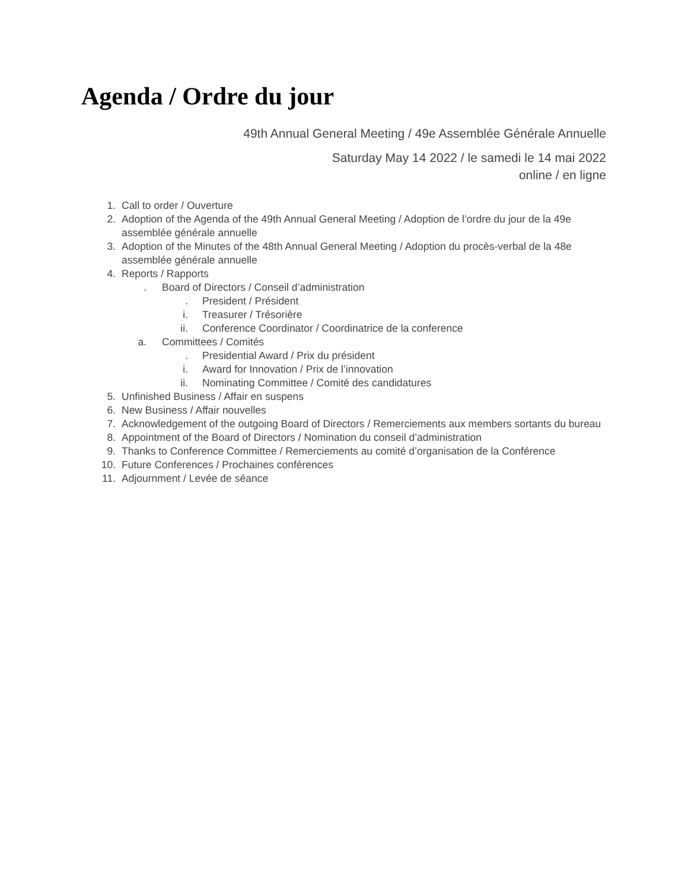Agenda / Ordre du jour
49th Annual General Meeting / 49e Assemblée Générale Annuelle
Saturday May 14 2022 / le samedi le 14 mai 2022
online / en ligne
1. Call to order / Ouverture
2. Adoption of the Agenda of the 49th Annual General Meeting / Adoption de l’ordre du jour de la 49e assemblée générale annuelle
3. Adoption of the Minutes of the 48th Annual General Meeting / Adoption du procès-verbal de la 48e assemblée générale annuelle
4. Reports / Rapports
. Board of Directors / Conseil d’administration
. President / Président
i. Treasurer / Trésorière
ii. Conference Coordinator / Coordinatrice de la conference
a. Committees / Comités
. Presidential Award / Prix du président
i. Award for Innovation / Prix de l’innovation
ii. Nominating Committee / Comité des candidatures
5. Unfinished Business / Affair en suspens
6. New Business / Affair nouvelles
7. Acknowledgement of the outgoing Board of Directors / Remerciements aux members sortants du bureau
8. Appointment of the Board of Directors / Nomination du conseil d’administration
9. Thanks to Conference Committee / Remerciements au comité d’organisation de la Conférence
10. Future Conferences / Prochaines conférences
11. Adjournment / Levée de séance